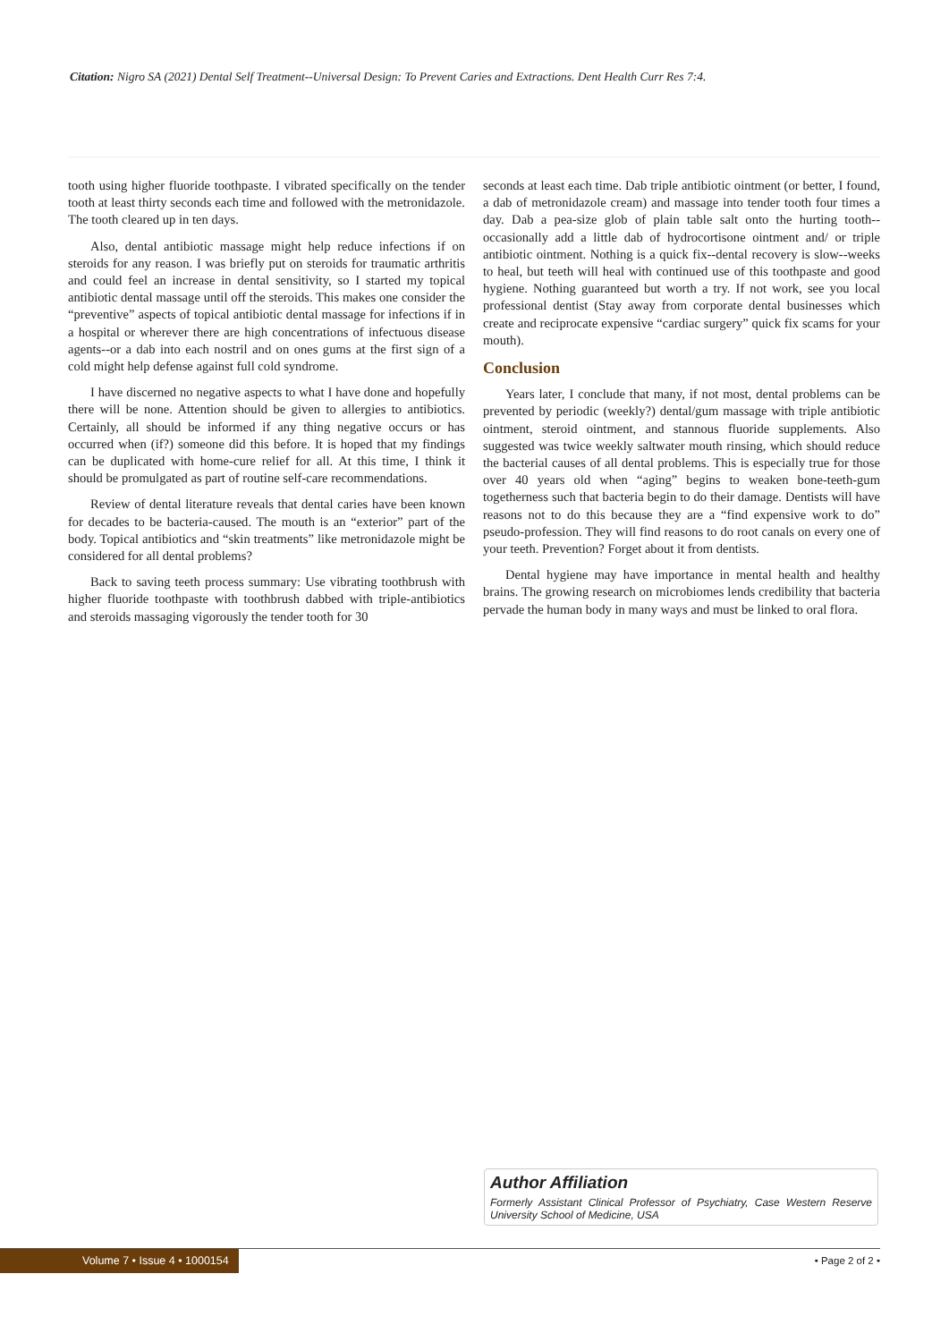Citation: Nigro SA (2021) Dental Self Treatment--Universal Design: To Prevent Caries and Extractions. Dent Health Curr Res 7:4.
tooth using higher fluoride toothpaste. I vibrated specifically on the tender tooth at least thirty seconds each time and followed with the metronidazole. The tooth cleared up in ten days.
Also, dental antibiotic massage might help reduce infections if on steroids for any reason. I was briefly put on steroids for traumatic arthritis and could feel an increase in dental sensitivity, so I started my topical antibiotic dental massage until off the steroids. This makes one consider the “preventive” aspects of topical antibiotic dental massage for infections if in a hospital or wherever there are high concentrations of infectuous disease agents--or a dab into each nostril and on ones gums at the first sign of a cold might help defense against full cold syndrome.
I have discerned no negative aspects to what I have done and hopefully there will be none. Attention should be given to allergies to antibiotics. Certainly, all should be informed if any thing negative occurs or has occurred when (if?) someone did this before. It is hoped that my findings can be duplicated with home-cure relief for all. At this time, I think it should be promulgated as part of routine self-care recommendations.
Review of dental literature reveals that dental caries have been known for decades to be bacteria-caused. The mouth is an “exterior” part of the body. Topical antibiotics and “skin treatments” like metronidazole might be considered for all dental problems?
Back to saving teeth process summary: Use vibrating toothbrush with higher fluoride toothpaste with toothbrush dabbed with triple-antibiotics and steroids massaging vigorously the tender tooth for 30
seconds at least each time. Dab triple antibiotic ointment (or better, I found, a dab of metronidazole cream) and massage into tender tooth four times a day. Dab a pea-size glob of plain table salt onto the hurting tooth--occasionally add a little dab of hydrocortisone ointment and/ or triple antibiotic ointment. Nothing is a quick fix--dental recovery is slow--weeks to heal, but teeth will heal with continued use of this toothpaste and good hygiene. Nothing guaranteed but worth a try. If not work, see you local professional dentist (Stay away from corporate dental businesses which create and reciprocate expensive “cardiac surgery” quick fix scams for your mouth).
Conclusion
Years later, I conclude that many, if not most, dental problems can be prevented by periodic (weekly?) dental/gum massage with triple antibiotic ointment, steroid ointment, and stannous fluoride supplements. Also suggested was twice weekly saltwater mouth rinsing, which should reduce the bacterial causes of all dental problems. This is especially true for those over 40 years old when “aging” begins to weaken bone-teeth-gum togetherness such that bacteria begin to do their damage. Dentists will have reasons not to do this because they are a “find expensive work to do” pseudo-profession. They will find reasons to do root canals on every one of your teeth. Prevention? Forget about it from dentists.
Dental hygiene may have importance in mental health and healthy brains. The growing research on microbiomes lends credibility that bacteria pervade the human body in many ways and must be linked to oral flora.
Author Affiliation
Formerly Assistant Clinical Professor of Psychiatry, Case Western Reserve University School of Medicine, USA
Volume 7 • Issue 4 • 1000154 • Page 2 of 2 •